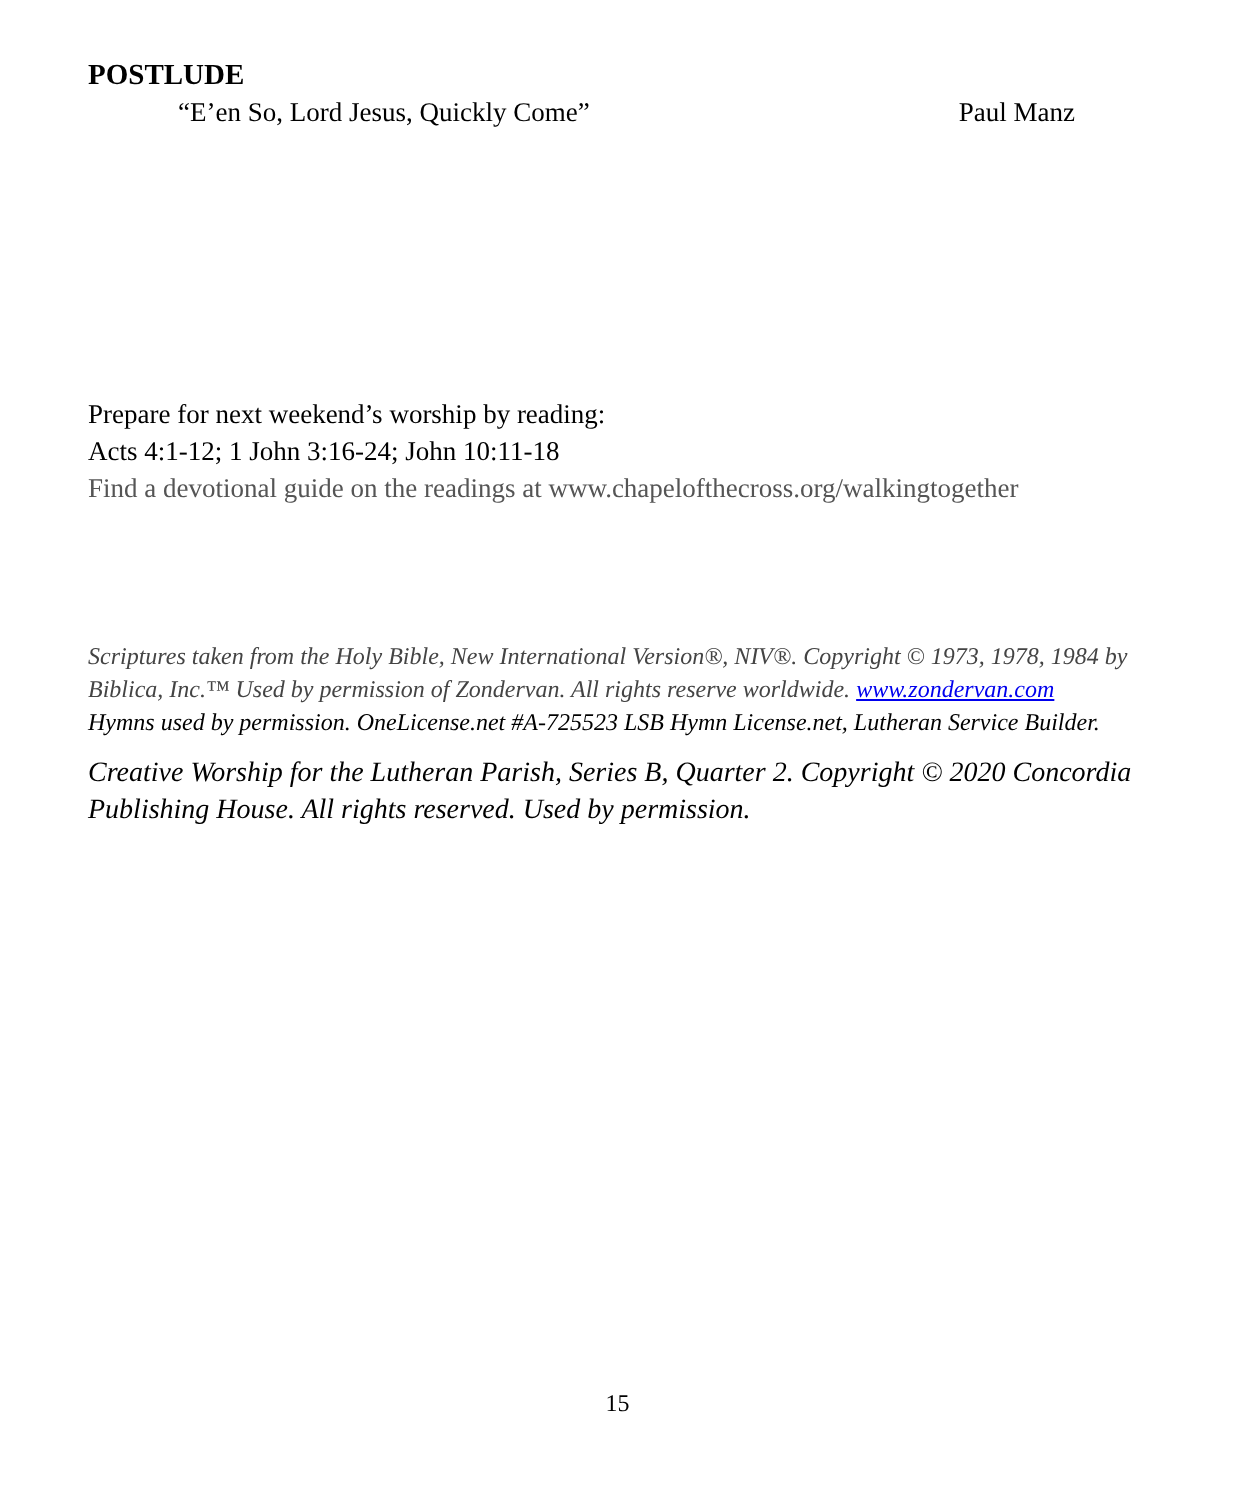POSTLUDE
“E’en So, Lord Jesus, Quickly Come” Paul Manz
Prepare for next weekend’s worship by reading:
Acts 4:1-12; 1 John 3:16-24; John 10:11-18
Find a devotional guide on the readings at www.chapelofthecross.org/walkingtogether
Scriptures taken from the Holy Bible, New International Version®, NIV®. Copyright © 1973, 1978, 1984 by Biblica, Inc.™ Used by permission of Zondervan. All rights reserve worldwide. www.zondervan.com
Hymns used by permission. OneLicense.net #A-725523 LSB Hymn License.net, Lutheran Service Builder.
Creative Worship for the Lutheran Parish, Series B, Quarter 2. Copyright © 2020 Concordia Publishing House. All rights reserved. Used by permission.
15